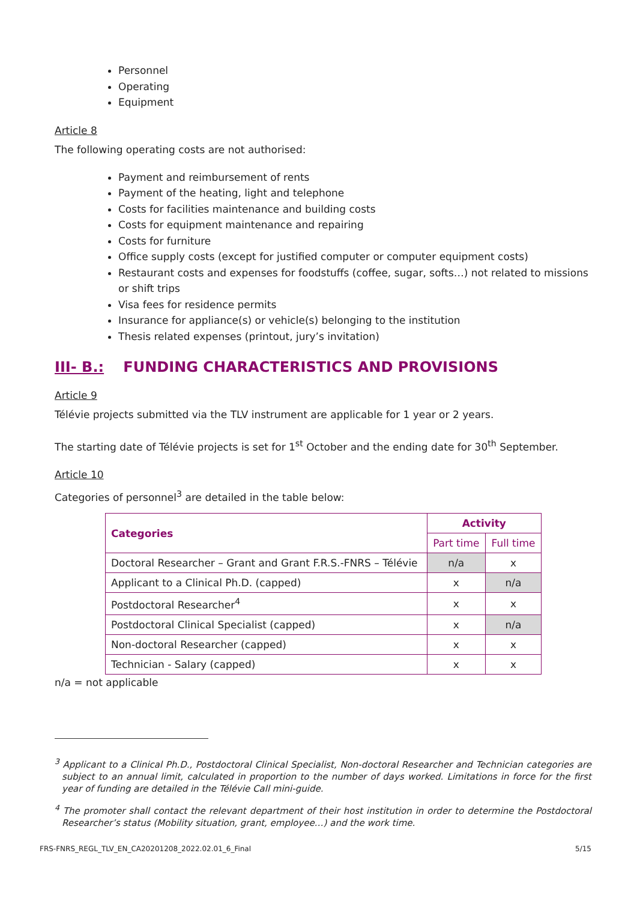Personnel
Operating
Equipment
Article 8
The following operating costs are not authorised:
Payment and reimbursement of rents
Payment of the heating, light and telephone
Costs for facilities maintenance and building costs
Costs for equipment maintenance and repairing
Costs for furniture
Office supply costs (except for justified computer or computer equipment costs)
Restaurant costs and expenses for foodstuffs (coffee, sugar, softs…) not related to missions or shift trips
Visa fees for residence permits
Insurance for appliance(s) or vehicle(s) belonging to the institution
Thesis related expenses (printout, jury’s invitation)
III- B.: FUNDING CHARACTERISTICS AND PROVISIONS
Article 9
Télévie projects submitted via the TLV instrument are applicable for 1 year or 2 years.
The starting date of Télévie projects is set for 1<sup>st</sup> October and the ending date for 30<sup>th</sup> September.
Article 10
Categories of personnel<sup>3</sup> are detailed in the table below:
| Categories | Activity | |
| --- | --- | --- |
| | Part time | Full time |
| Doctoral Researcher – Grant and Grant F.R.S.-FNRS – Télévie | n/a | x |
| Applicant to a Clinical Ph.D. (capped) | x | n/a |
| Postdoctoral Researcher<sup>4</sup> | x | x |
| Postdoctoral Clinical Specialist (capped) | x | n/a |
| Non-doctoral Researcher (capped) | x | x |
| Technician - Salary (capped) | x | x |
n/a = not applicable
<sup>3</sup> Applicant to a Clinical Ph.D., Postdoctoral Clinical Specialist, Non-doctoral Researcher and Technician categories are subject to an annual limit, calculated in proportion to the number of days worked. Limitations in force for the first year of funding are detailed in the Télévie Call mini-guide.
<sup>4</sup> The promoter shall contact the relevant department of their host institution in order to determine the Postdoctoral Researcher’s status (Mobility situation, grant, employee…) and the work time.
FRS-FNRS_REGL_TLV_EN_CA20201208_2022.02.01_6_Final 5/15